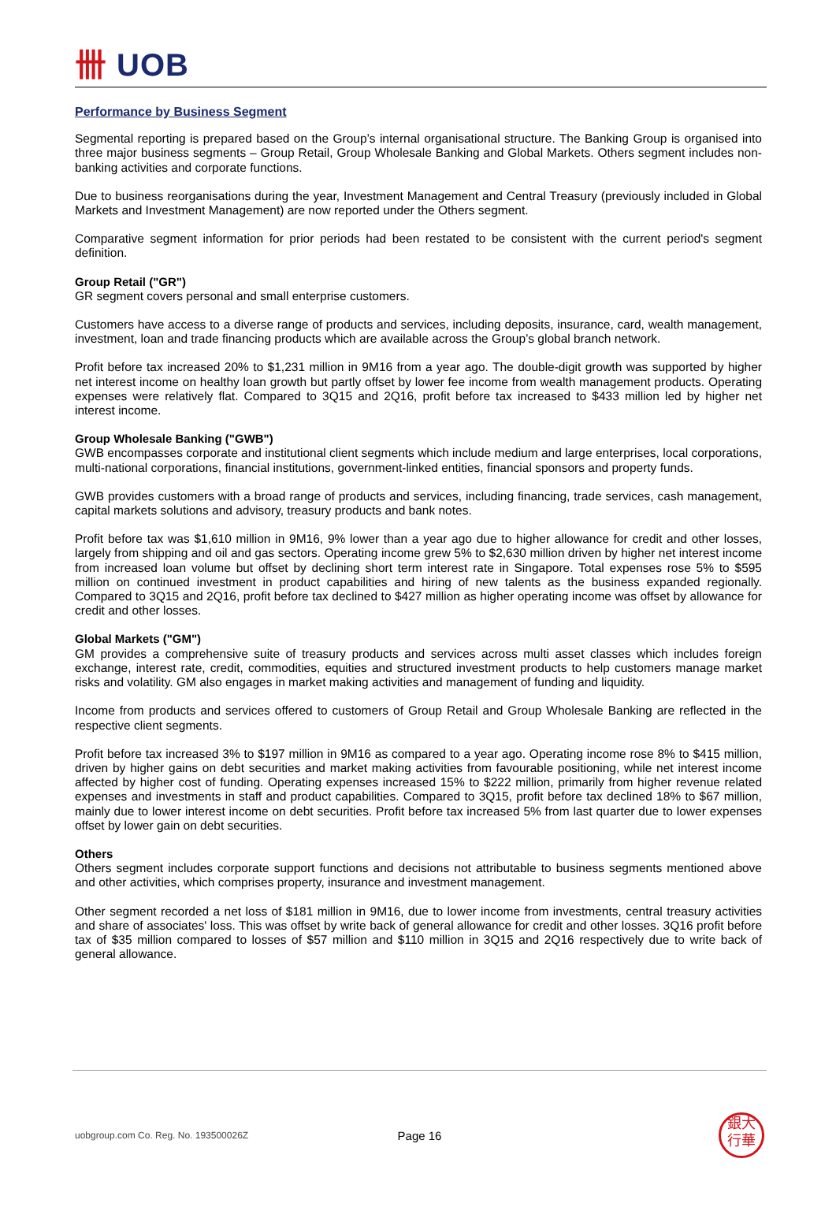卌 UOB
Performance by Business Segment
Segmental reporting is prepared based on the Group’s internal organisational structure. The Banking Group is organised into three major business segments – Group Retail, Group Wholesale Banking and Global Markets. Others segment includes non-banking activities and corporate functions.
Due to business reorganisations during the year, Investment Management and Central Treasury (previously included in Global Markets and Investment Management) are now reported under the Others segment.
Comparative segment information for prior periods had been restated to be consistent with the current period's segment definition.
Group Retail ("GR")
GR segment covers personal and small enterprise customers.
Customers have access to a diverse range of products and services, including deposits, insurance, card, wealth management, investment, loan and trade financing products which are available across the Group’s global branch network.
Profit before tax increased 20% to $1,231 million in 9M16 from a year ago. The double-digit growth was supported by higher net interest income on healthy loan growth but partly offset by lower fee income from wealth management products. Operating expenses were relatively flat. Compared to 3Q15 and 2Q16, profit before tax increased to $433 million led by higher net interest income.
Group Wholesale Banking ("GWB")
GWB encompasses corporate and institutional client segments which include medium and large enterprises, local corporations, multi-national corporations, financial institutions, government-linked entities, financial sponsors and property funds.
GWB provides customers with a broad range of products and services, including financing, trade services, cash management, capital markets solutions and advisory, treasury products and bank notes.
Profit before tax was $1,610 million in 9M16, 9% lower than a year ago due to higher allowance for credit and other losses, largely from shipping and oil and gas sectors. Operating income grew 5% to $2,630 million driven by higher net interest income from increased loan volume but offset by declining short term interest rate in Singapore. Total expenses rose 5% to $595 million on continued investment in product capabilities and hiring of new talents as the business expanded regionally. Compared to 3Q15 and 2Q16, profit before tax declined to $427 million as higher operating income was offset by allowance for credit and other losses.
Global Markets ("GM")
GM provides a comprehensive suite of treasury products and services across multi asset classes which includes foreign exchange, interest rate, credit, commodities, equities and structured investment products to help customers manage market risks and volatility. GM also engages in market making activities and management of funding and liquidity.
Income from products and services offered to customers of Group Retail and Group Wholesale Banking are reflected in the respective client segments.
Profit before tax increased 3% to $197 million in 9M16 as compared to a year ago. Operating income rose 8% to $415 million, driven by higher gains on debt securities and market making activities from favourable positioning, while net interest income affected by higher cost of funding. Operating expenses increased 15% to $222 million, primarily from higher revenue related expenses and investments in staff and product capabilities. Compared to 3Q15, profit before tax declined 18% to $67 million, mainly due to lower interest income on debt securities. Profit before tax increased 5% from last quarter due to lower expenses offset by lower gain on debt securities.
Others
Others segment includes corporate support functions and decisions not attributable to business segments mentioned above and other activities, which comprises property, insurance and investment management.
Other segment recorded a net loss of $181 million in 9M16, due to lower income from investments, central treasury activities and share of associates' loss. This was offset by write back of general allowance for credit and other losses. 3Q16 profit before tax of $35 million compared to losses of $57 million and $110 million in 3Q15 and 2Q16 respectively due to write back of general allowance.
uobgroup.com Co. Reg. No. 193500026Z
Page 16
銀大
行華